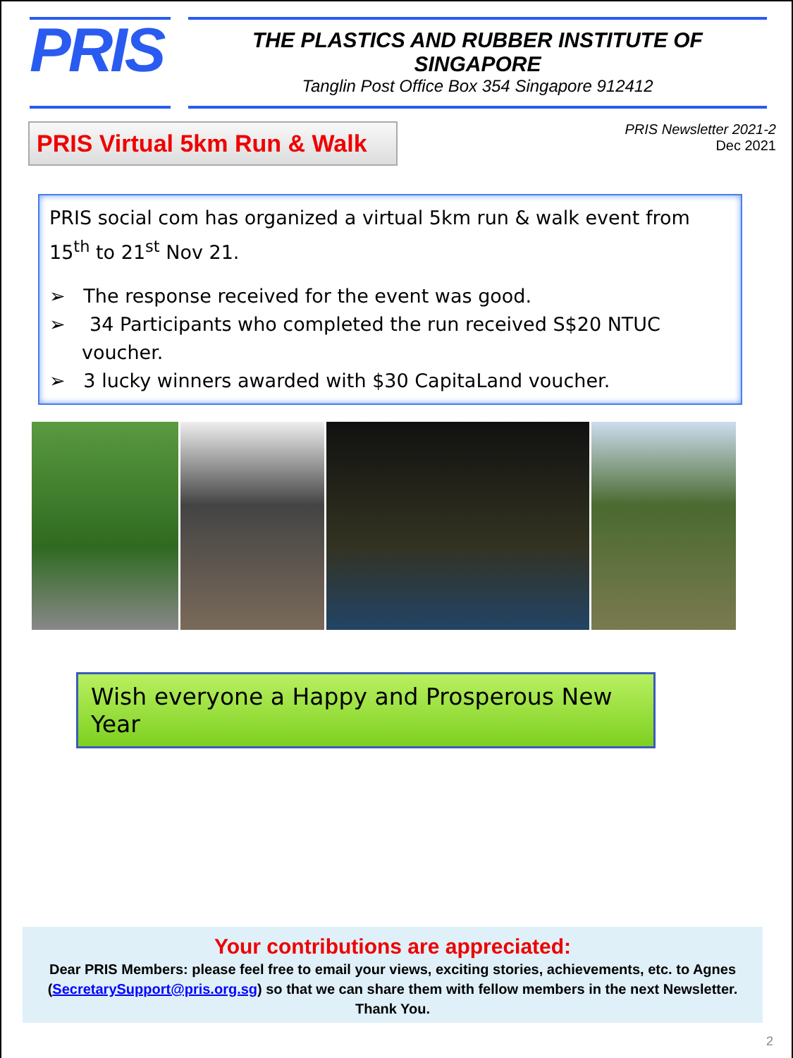PRIS
THE PLASTICS AND RUBBER INSTITUTE OF SINGAPORE
Tanglin Post Office Box 354 Singapore 912412
PRIS Virtual 5km Run & Walk
PRIS Newsletter 2021-2
Dec 2021
PRIS social com has organized a virtual 5km run & walk event from 15<sup>th</sup> to 21<sup>st</sup> Nov 21.
➢ The response received for the event was good.
➢ 34 Participants who completed the run received S$20 NTUC voucher.
➢ 3 lucky winners awarded with $30 CapitaLand voucher.
Wish everyone a Happy and Prosperous New Year
Your contributions are appreciated:
Dear PRIS Members: please feel free to email your views, exciting stories, achievements, etc. to Agnes (SecretarySupport@pris.org.sg) so that we can share them with fellow members in the next Newsletter.
Thank You.
2